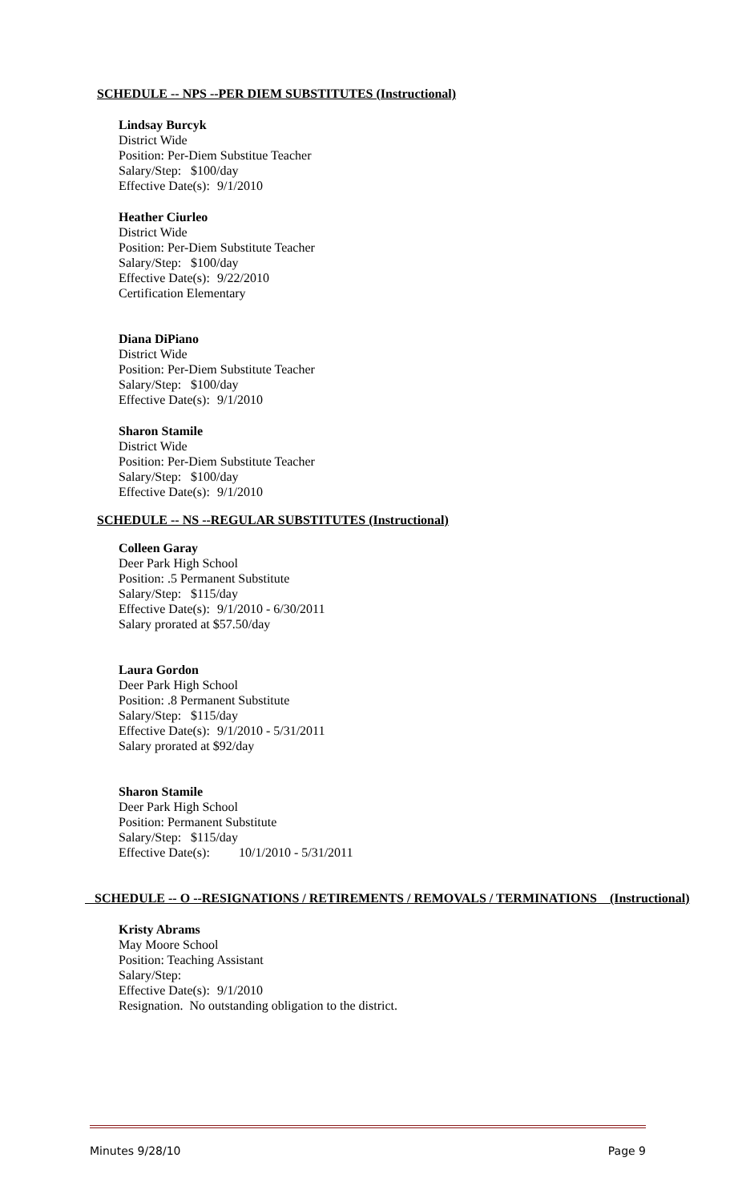SCHEDULE -- NPS --PER DIEM SUBSTITUTES (Instructional)
Lindsay Burcyk
District Wide
Position: Per-Diem Substitue Teacher
Salary/Step: $100/day
Effective Date(s): 9/1/2010
Heather Ciurleo
District Wide
Position: Per-Diem Substitute Teacher
Salary/Step: $100/day
Effective Date(s): 9/22/2010
Certification Elementary
Diana DiPiano
District Wide
Position: Per-Diem Substitute Teacher
Salary/Step: $100/day
Effective Date(s): 9/1/2010
Sharon Stamile
District Wide
Position: Per-Diem Substitute Teacher
Salary/Step: $100/day
Effective Date(s): 9/1/2010
SCHEDULE -- NS --REGULAR SUBSTITUTES (Instructional)
Colleen Garay
Deer Park High School
Position: .5 Permanent Substitute
Salary/Step: $115/day
Effective Date(s): 9/1/2010 - 6/30/2011
Salary prorated at $57.50/day
Laura Gordon
Deer Park High School
Position: .8 Permanent Substitute
Salary/Step: $115/day
Effective Date(s): 9/1/2010 - 5/31/2011
Salary prorated at $92/day
Sharon Stamile
Deer Park High School
Position: Permanent Substitute
Salary/Step: $115/day
Effective Date(s): 10/1/2010 - 5/31/2011
SCHEDULE -- O --RESIGNATIONS / RETIREMENTS / REMOVALS / TERMINATIONS (Instructional)
Kristy Abrams
May Moore School
Position: Teaching Assistant
Salary/Step:
Effective Date(s): 9/1/2010
Resignation. No outstanding obligation to the district.
Minutes 9/28/10 Page 9